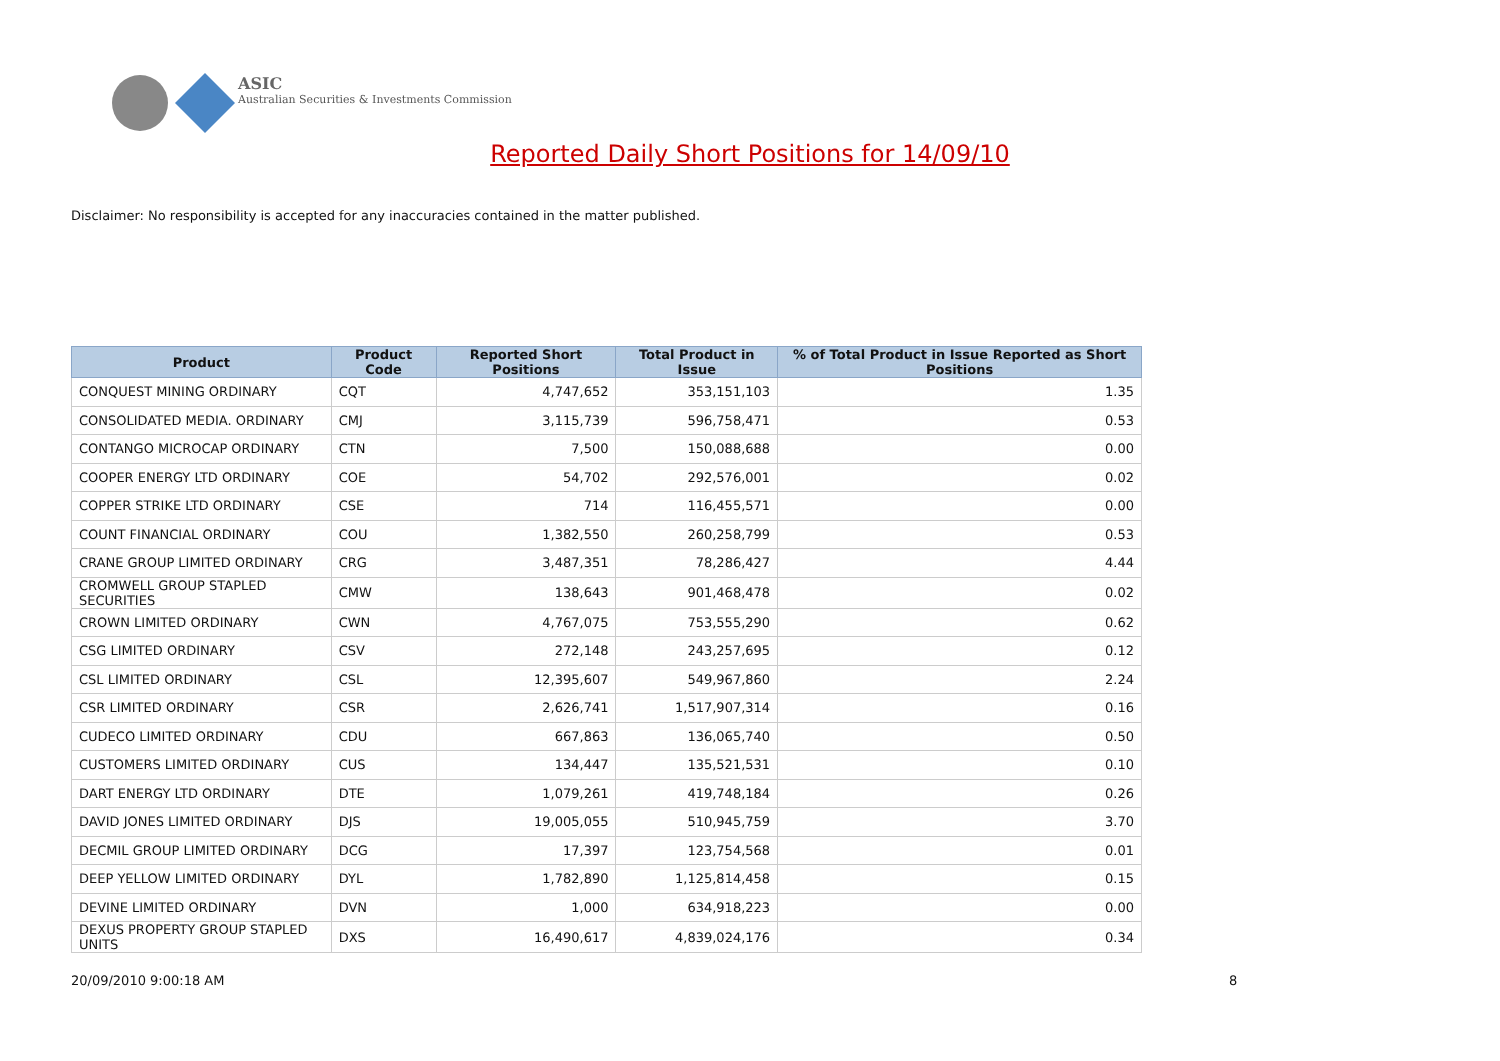ASIC
Australian Securities & Investments Commission
Reported Daily Short Positions for 14/09/10
Disclaimer: No responsibility is accepted for any inaccuracies contained in the matter published.
| Product | Product Code | Reported Short Positions | Total Product in Issue | % of Total Product in Issue Reported as Short Positions |
| --- | --- | --- | --- | --- |
| CONQUEST MINING ORDINARY | CQT | 4,747,652 | 353,151,103 | 1.35 |
| CONSOLIDATED MEDIA. ORDINARY | CMJ | 3,115,739 | 596,758,471 | 0.53 |
| CONTANGO MICROCAP ORDINARY | CTN | 7,500 | 150,088,688 | 0.00 |
| COOPER ENERGY LTD ORDINARY | COE | 54,702 | 292,576,001 | 0.02 |
| COPPER STRIKE LTD ORDINARY | CSE | 714 | 116,455,571 | 0.00 |
| COUNT FINANCIAL ORDINARY | COU | 1,382,550 | 260,258,799 | 0.53 |
| CRANE GROUP LIMITED ORDINARY | CRG | 3,487,351 | 78,286,427 | 4.44 |
| CROMWELL GROUP STAPLED SECURITIES | CMW | 138,643 | 901,468,478 | 0.02 |
| CROWN LIMITED ORDINARY | CWN | 4,767,075 | 753,555,290 | 0.62 |
| CSG LIMITED ORDINARY | CSV | 272,148 | 243,257,695 | 0.12 |
| CSL LIMITED ORDINARY | CSL | 12,395,607 | 549,967,860 | 2.24 |
| CSR LIMITED ORDINARY | CSR | 2,626,741 | 1,517,907,314 | 0.16 |
| CUDECO LIMITED ORDINARY | CDU | 667,863 | 136,065,740 | 0.50 |
| CUSTOMERS LIMITED ORDINARY | CUS | 134,447 | 135,521,531 | 0.10 |
| DART ENERGY LTD ORDINARY | DTE | 1,079,261 | 419,748,184 | 0.26 |
| DAVID JONES LIMITED ORDINARY | DJS | 19,005,055 | 510,945,759 | 3.70 |
| DECMIL GROUP LIMITED ORDINARY | DCG | 17,397 | 123,754,568 | 0.01 |
| DEEP YELLOW LIMITED ORDINARY | DYL | 1,782,890 | 1,125,814,458 | 0.15 |
| DEVINE LIMITED ORDINARY | DVN | 1,000 | 634,918,223 | 0.00 |
| DEXUS PROPERTY GROUP STAPLED UNITS | DXS | 16,490,617 | 4,839,024,176 | 0.34 |
20/09/2010 9:00:18 AM 8